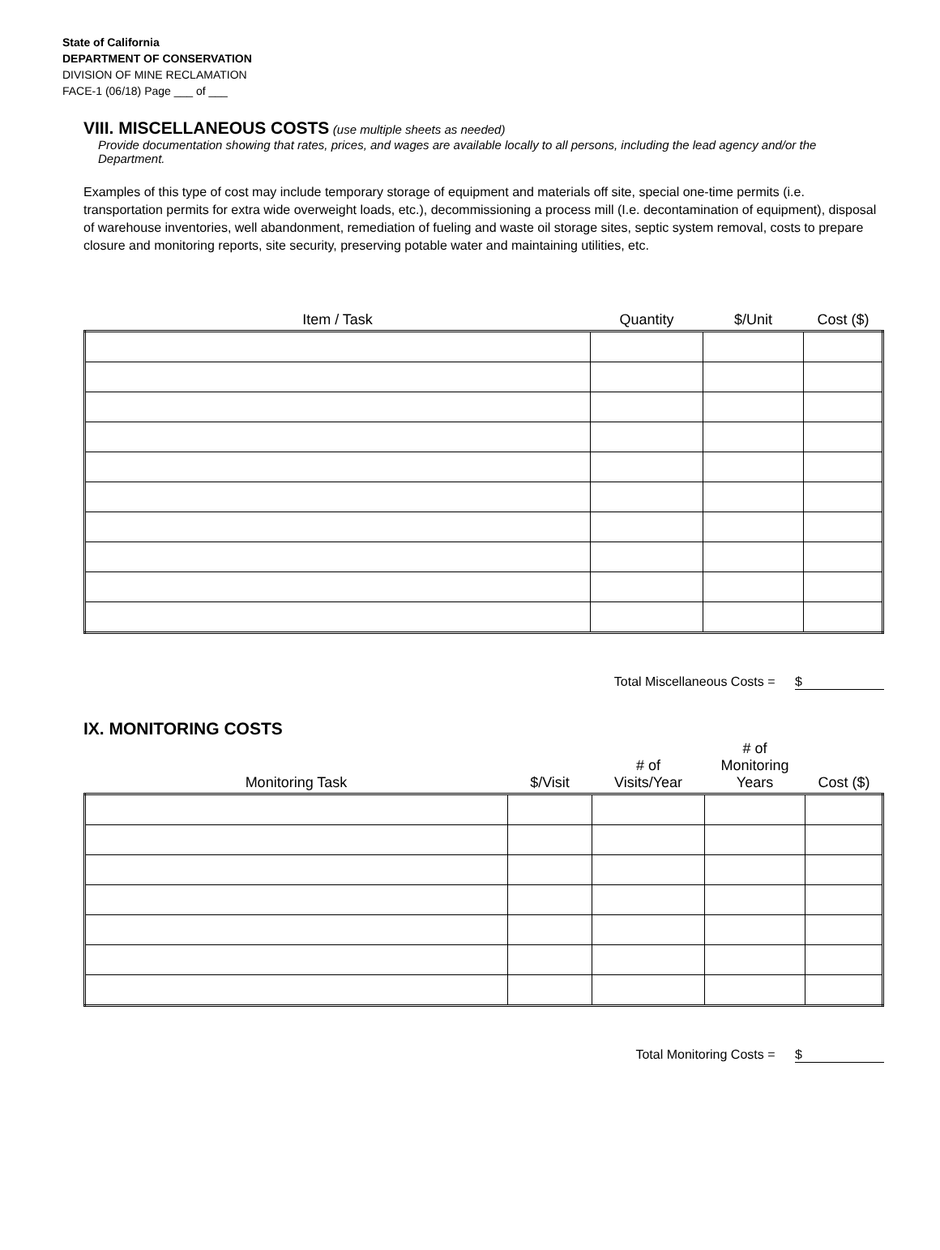State of California
DEPARTMENT OF CONSERVATION
DIVISION OF MINE RECLAMATION
FACE-1 (06/18) Page ___ of ___
VIII. MISCELLANEOUS COSTS
(use multiple sheets as needed)
Provide documentation showing that rates, prices, and wages are available locally to all persons, including the lead agency and/or the Department.
Examples of this type of cost may include temporary storage of equipment and materials off site, special one-time permits (i.e. transportation permits for extra wide overweight loads, etc.), decommissioning a process mill (I.e. decontamination of equipment), disposal of warehouse inventories, well abandonment, remediation of fueling and waste oil storage sites, septic system removal, costs to prepare closure and monitoring reports, site security, preserving potable water and maintaining utilities, etc.
| Item / Task | Quantity | $/Unit | Cost ($) |
| --- | --- | --- | --- |
Total Miscellaneous Costs = $
IX. MONITORING COSTS
| Monitoring Task | $/Visit | # of Visits/Year | # of Monitoring Years | Cost ($) |
| --- | --- | --- | --- | --- |
Total Monitoring Costs = $